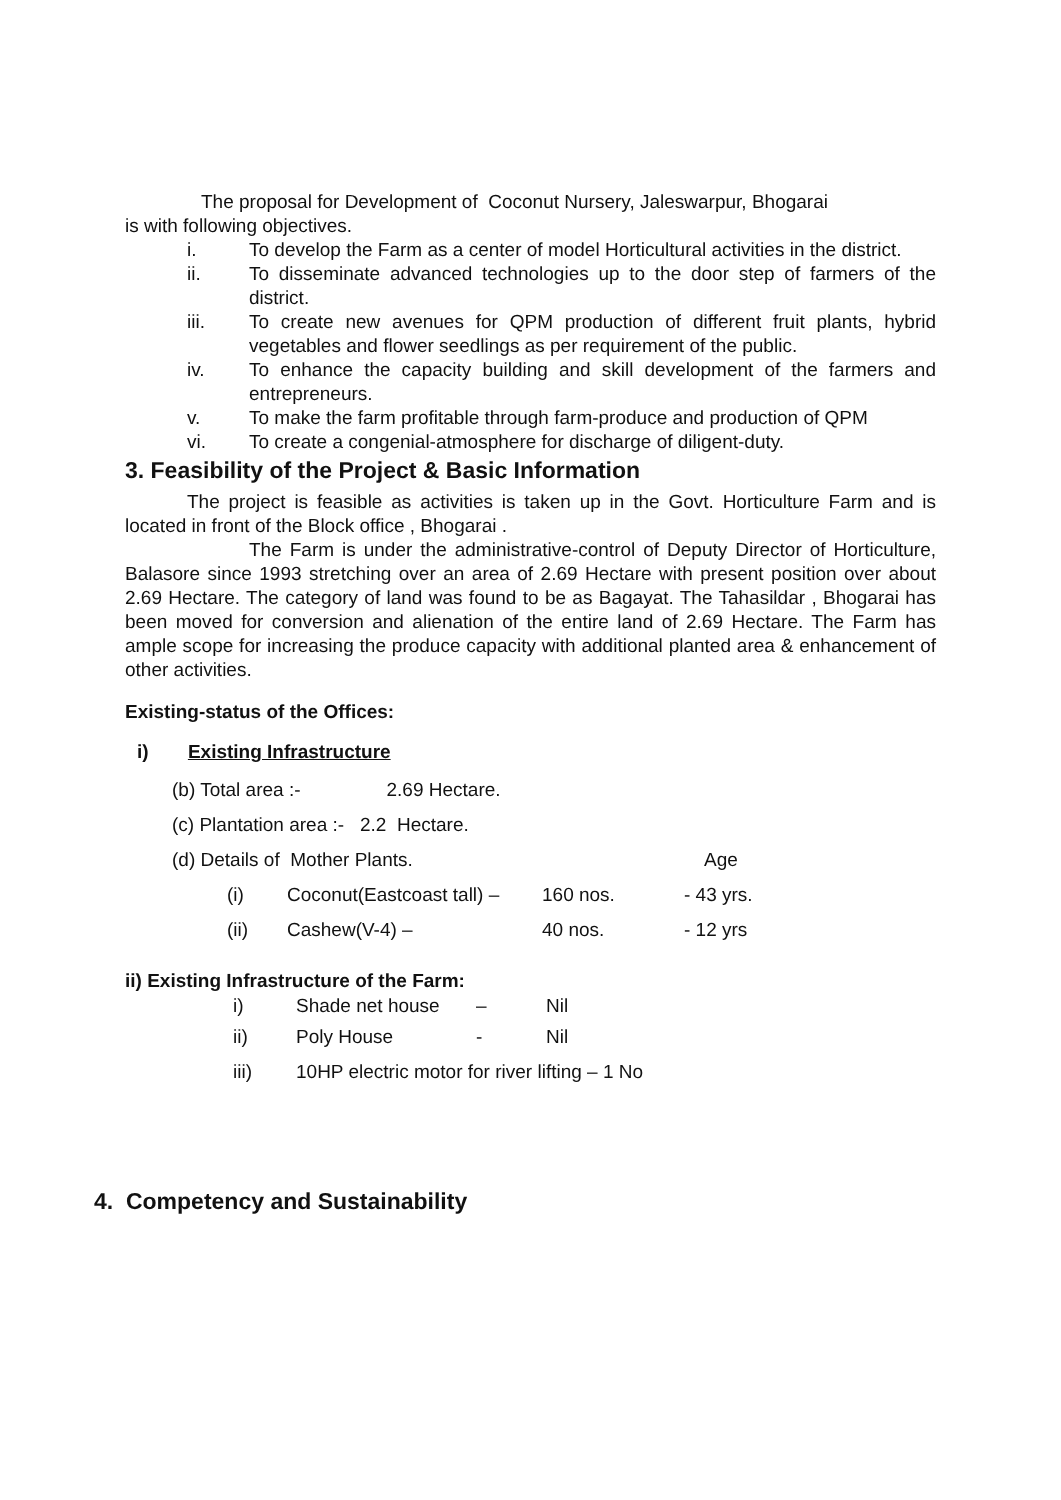The proposal for Development of Coconut Nursery, Jaleswarpur, Bhogarai
is with following objectives.
i. To develop the Farm as a center of model Horticultural activities in the district.
ii. To disseminate advanced technologies up to the door step of farmers of the district.
iii. To create new avenues for QPM production of different fruit plants, hybrid vegetables and flower seedlings as per requirement of the public.
iv. To enhance the capacity building and skill development of the farmers and entrepreneurs.
v. To make the farm profitable through farm-produce and production of QPM
vi. To create a congenial-atmosphere for discharge of diligent-duty.
3. Feasibility of the Project & Basic Information
The project is feasible as activities is taken up in the Govt. Horticulture Farm and is located in front of the Block office , Bhogarai .
The Farm is under the administrative-control of Deputy Director of Horticulture, Balasore since 1993 stretching over an area of 2.69 Hectare with present position over about 2.69 Hectare. The category of land was found to be as Bagayat. The Tahasildar , Bhogarai has been moved for conversion and alienation of the entire land of 2.69 Hectare. The Farm has ample scope for increasing the produce capacity with additional planted area & enhancement of other activities.
Existing-status of the Offices:
i) Existing Infrastructure
(b) Total area :- 2.69 Hectare.
(c) Plantation area :- 2.2 Hectare.
(d) Details of Mother Plants. Age
(i) Coconut(Eastcoast tall) – 160 nos. - 43 yrs.
(ii) Cashew(V-4) – 40 nos. - 12 yrs
ii) Existing Infrastructure of the Farm:
i) Shade net house – Nil
ii) Poly House - Nil
iii) 10HP electric motor for river lifting – 1 No
4. Competency and Sustainability